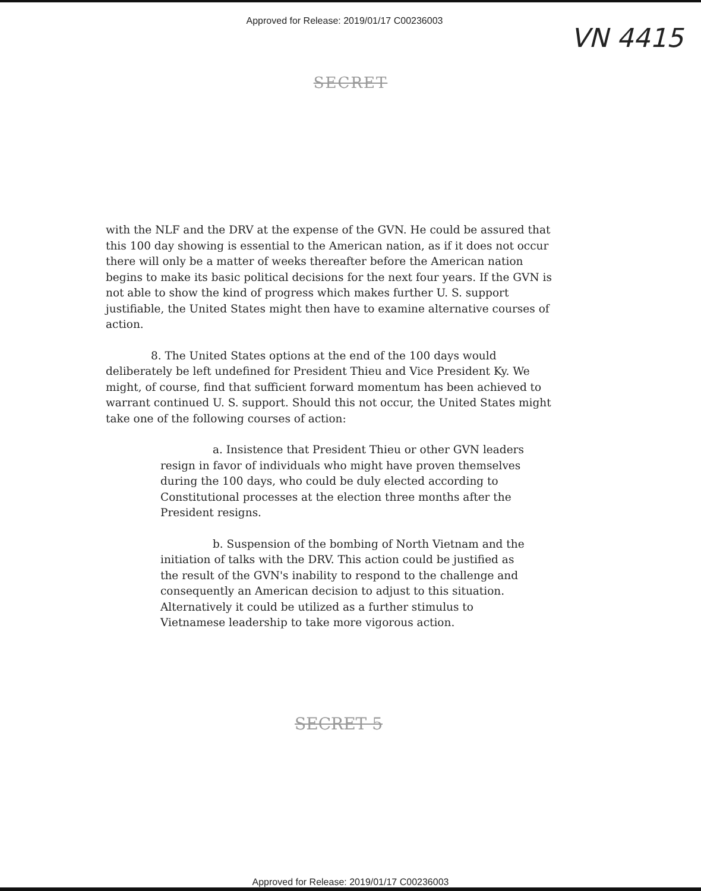Approved for Release: 2019/01/17 C00236003
VN 4415
SECRET
with the NLF and the DRV at the expense of the GVN. He could be assured that this 100 day showing is essential to the American nation, as if it does not occur there will only be a matter of weeks thereafter before the American nation begins to make its basic political decisions for the next four years. If the GVN is not able to show the kind of progress which makes further U. S. support justifiable, the United States might then have to examine alternative courses of action.
8. The United States options at the end of the 100 days would deliberately be left undefined for President Thieu and Vice President Ky. We might, of course, find that sufficient forward momentum has been achieved to warrant continued U. S. support. Should this not occur, the United States might take one of the following courses of action:
a. Insistence that President Thieu or other GVN leaders resign in favor of individuals who might have proven themselves during the 100 days, who could be duly elected according to Constitutional processes at the election three months after the President resigns.
b. Suspension of the bombing of North Vietnam and the initiation of talks with the DRV. This action could be justified as the result of the GVN's inability to respond to the challenge and consequently an American decision to adjust to this situation. Alternatively it could be utilized as a further stimulus to Vietnamese leadership to take more vigorous action.
SECRET 5
Approved for Release: 2019/01/17 C00236003